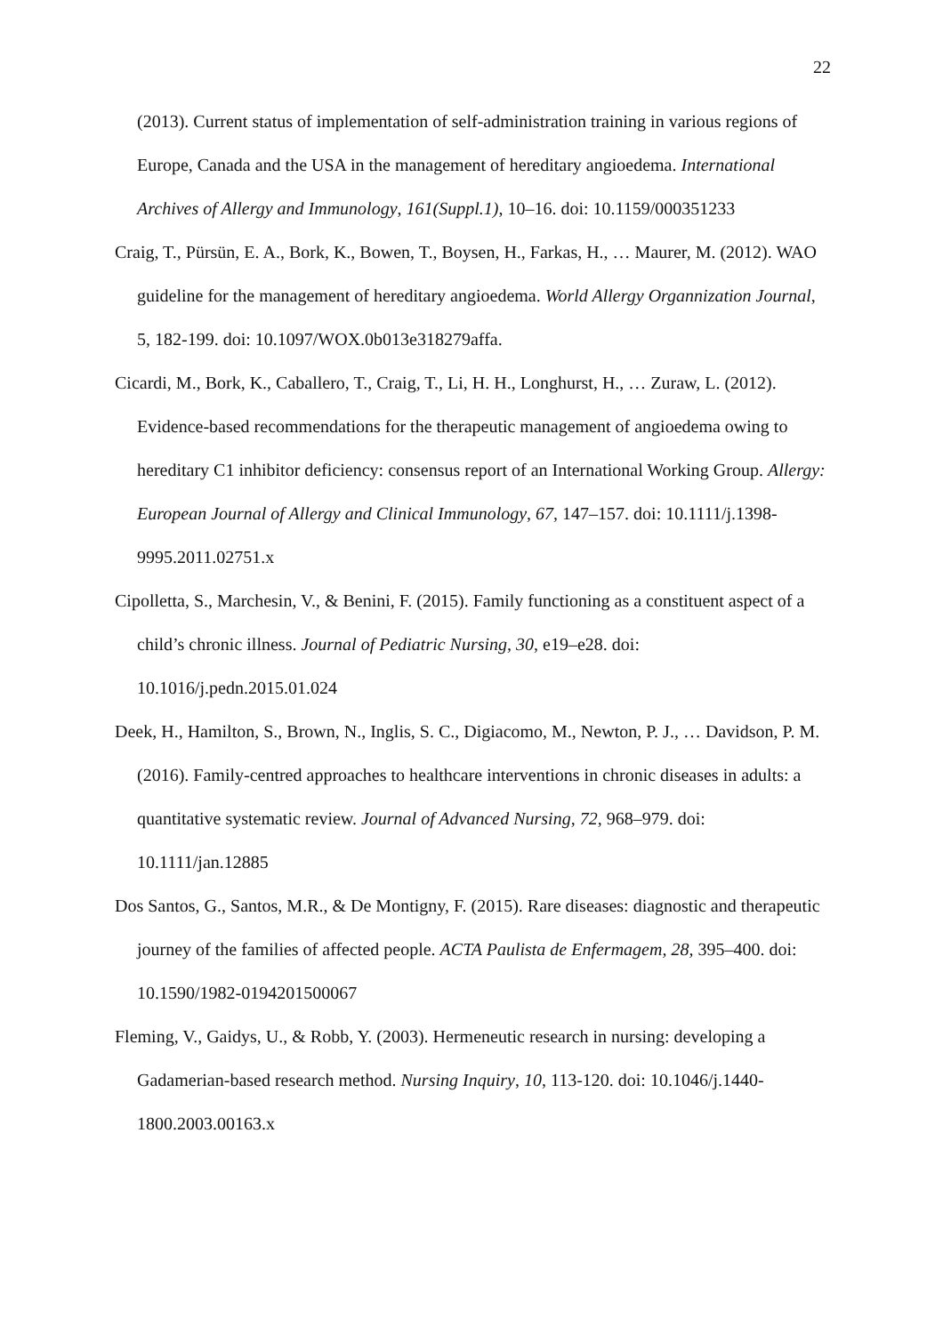22
(2013). Current status of implementation of self-administration training in various regions of Europe, Canada and the USA in the management of hereditary angioedema. International Archives of Allergy and Immunology, 161(Suppl.1), 10–16. doi: 10.1159/000351233
Craig, T., Pürsün, E. A., Bork, K., Bowen, T., Boysen, H., Farkas, H., … Maurer, M. (2012). WAO guideline for the management of hereditary angioedema. World Allergy Organnization Journal, 5, 182-199. doi: 10.1097/WOX.0b013e318279affa.
Cicardi, M., Bork, K., Caballero, T., Craig, T., Li, H. H., Longhurst, H., … Zuraw, L. (2012). Evidence-based recommendations for the therapeutic management of angioedema owing to hereditary C1 inhibitor deficiency: consensus report of an International Working Group. Allergy: European Journal of Allergy and Clinical Immunology, 67, 147–157. doi: 10.1111/j.1398-9995.2011.02751.x
Cipolletta, S., Marchesin, V., & Benini, F. (2015). Family functioning as a constituent aspect of a child’s chronic illness. Journal of Pediatric Nursing, 30, e19–e28. doi: 10.1016/j.pedn.2015.01.024
Deek, H., Hamilton, S., Brown, N., Inglis, S. C., Digiacomo, M., Newton, P. J., … Davidson, P. M. (2016). Family-centred approaches to healthcare interventions in chronic diseases in adults: a quantitative systematic review. Journal of Advanced Nursing, 72, 968–979. doi: 10.1111/jan.12885
Dos Santos, G., Santos, M.R., & De Montigny, F. (2015). Rare diseases: diagnostic and therapeutic journey of the families of affected people. ACTA Paulista de Enfermagem, 28, 395–400. doi: 10.1590/1982-0194201500067
Fleming, V., Gaidys, U., & Robb, Y. (2003). Hermeneutic research in nursing: developing a Gadamerian‐based research method. Nursing Inquiry, 10, 113-120. doi: 10.1046/j.1440-1800.2003.00163.x